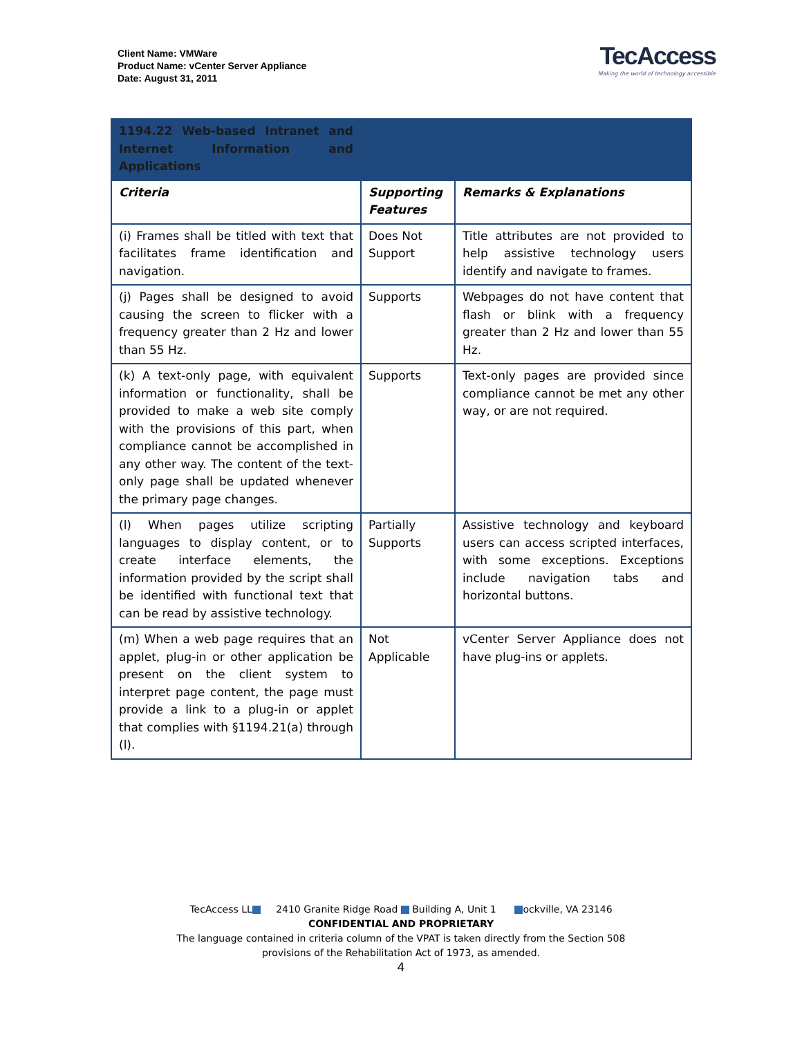Client Name: VMWare
Product Name: vCenter Server Appliance
Date: August 31, 2011
TecAccess
Making the world of technology accessible
| 1194.22 Web-based Intranet and Internet Information and Applications | | |
| Criteria | Supporting Features | Remarks & Explanations |
| (i) Frames shall be titled with text that facilitates frame identification and navigation. | Does Not Support | Title attributes are not provided to help assistive technology users identify and navigate to frames. |
| (j) Pages shall be designed to avoid causing the screen to flicker with a frequency greater than 2 Hz and lower than 55 Hz. | Supports | Webpages do not have content that flash or blink with a frequency greater than 2 Hz and lower than 55 Hz. |
| (k) A text-only page, with equivalent information or functionality, shall be provided to make a web site comply with the provisions of this part, when compliance cannot be accomplished in any other way. The content of the text-only page shall be updated whenever the primary page changes. | Supports | Text-only pages are provided since compliance cannot be met any other way, or are not required. |
| (l) When pages utilize scripting languages to display content, or to create interface elements, the information provided by the script shall be identified with functional text that can be read by assistive technology. | Partially Supports | Assistive technology and keyboard users can access scripted interfaces, with some exceptions. Exceptions include navigation tabs and horizontal buttons. |
| (m) When a web page requires that an applet, plug-in or other application be present on the client system to interpret page content, the page must provide a link to a plug-in or applet that complies with §1194.21(a) through (l). | Not Applicable | vCenter Server Appliance does not have plug-ins or applets. |
TecAccess LL 2410 Granite Ridge Road Building A, Unit 1 ockville, VA 23146
CONFIDENTIAL AND PROPRIETARY
The language contained in criteria column of the VPAT is taken directly from the Section 508
provisions of the Rehabilitation Act of 1973, as amended.
4